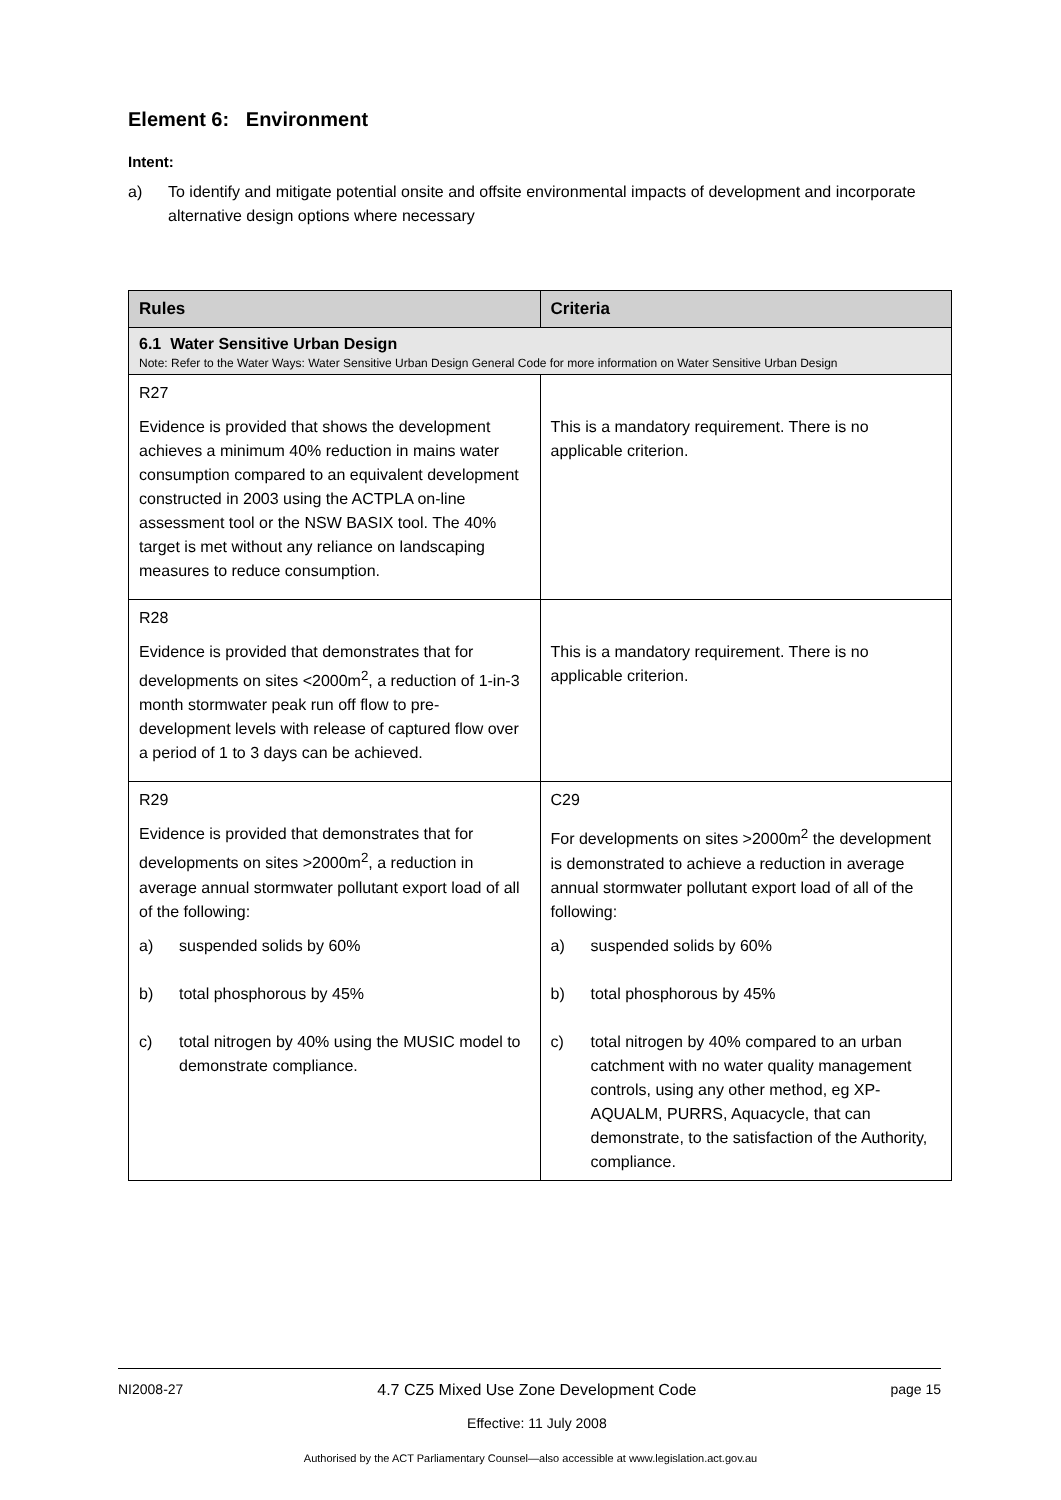Element 6: Environment
Intent:
a) To identify and mitigate potential onsite and offsite environmental impacts of development and incorporate alternative design options where necessary
| Rules | Criteria |
| --- | --- |
| 6.1 Water Sensitive Urban Design Note: Refer to the Water Ways: Water Sensitive Urban Design General Code for more information on Water Sensitive Urban Design | |
| R27 Evidence is provided that shows the development achieves a minimum 40% reduction in mains water consumption compared to an equivalent development constructed in 2003 using the ACTPLA on-line assessment tool or the NSW BASIX tool. The 40% target is met without any reliance on landscaping measures to reduce consumption. | This is a mandatory requirement. There is no applicable criterion. |
| R28 Evidence is provided that demonstrates that for developments on sites <2000m<sup>2</sup>, a reduction of 1-in-3 month stormwater peak run off flow to pre-development levels with release of captured flow over a period of 1 to 3 days can be achieved. | This is a mandatory requirement. There is no applicable criterion. |
| R29 Evidence is provided that demonstrates that for developments on sites >2000m<sup>2</sup>, a reduction in average annual stormwater pollutant export load of all of the following: a) suspended solids by 60% b) total phosphorous by 45% c) total nitrogen by 40% using the MUSIC model to demonstrate compliance. | C29 For developments on sites >2000m<sup>2</sup> the development is demonstrated to achieve a reduction in average annual stormwater pollutant export load of all of the following: a) suspended solids by 60% b) total phosphorous by 45% c) total nitrogen by 40% compared to an urban catchment with no water quality management controls, using any other method, eg XP-AQUALM, PURRS, Aquacycle, that can demonstrate, to the satisfaction of the Authority, compliance. |
NI2008-27 4.7 CZ5 Mixed Use Zone Development Code
Effective: 11 July 2008 page 15
Authorised by the ACT Parliamentary Counsel—also accessible at www.legislation.act.gov.au